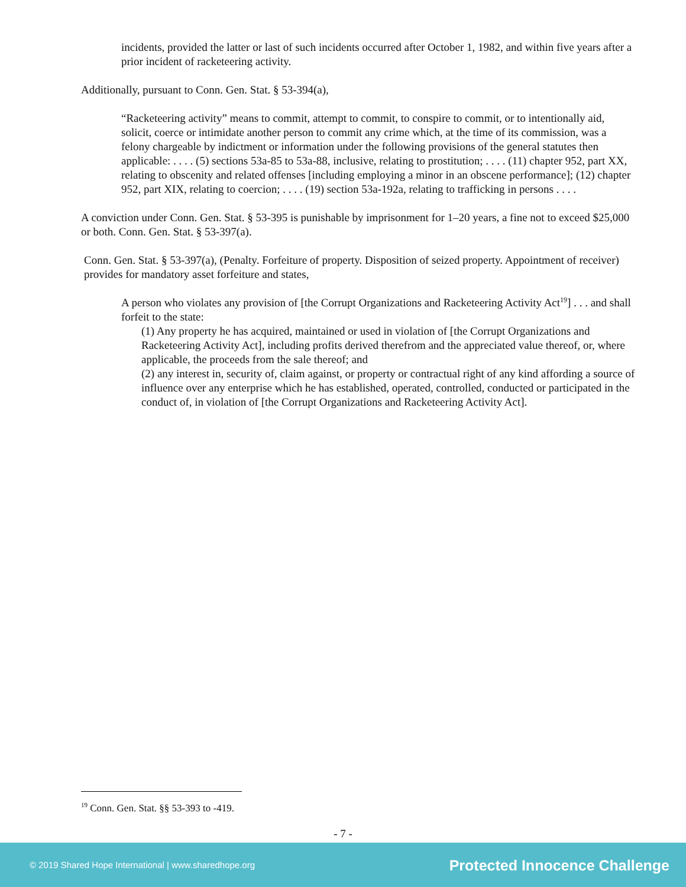incidents, provided the latter or last of such incidents occurred after October 1, 1982, and within five years after a prior incident of racketeering activity.
Additionally, pursuant to Conn. Gen. Stat. § 53-394(a),
“Racketeering activity” means to commit, attempt to commit, to conspire to commit, or to intentionally aid, solicit, coerce or intimidate another person to commit any crime which, at the time of its commission, was a felony chargeable by indictment or information under the following provisions of the general statutes then applicable: . . . . (5) sections 53a-85 to 53a-88, inclusive, relating to prostitution; . . . . (11) chapter 952, part XX, relating to obscenity and related offenses [including employing a minor in an obscene performance]; (12) chapter 952, part XIX, relating to coercion; . . . . (19) section 53a-192a, relating to trafficking in persons . . . .
A conviction under Conn. Gen. Stat. § 53-395 is punishable by imprisonment for 1–20 years, a fine not to exceed $25,000 or both. Conn. Gen. Stat. § 53-397(a).
Conn. Gen. Stat. § 53-397(a), (Penalty. Forfeiture of property. Disposition of seized property. Appointment of receiver) provides for mandatory asset forfeiture and states,
A person who violates any provision of [the Corrupt Organizations and Racketeering Activity Act<sup>19</sup>] . . . and shall forfeit to the state:
(1) Any property he has acquired, maintained or used in violation of [the Corrupt Organizations and Racketeering Activity Act], including profits derived therefrom and the appreciated value thereof, or, where applicable, the proceeds from the sale thereof; and
(2) any interest in, security of, claim against, or property or contractual right of any kind affording a source of influence over any enterprise which he has established, operated, controlled, conducted or participated in the conduct of, in violation of [the Corrupt Organizations and Racketeering Activity Act].
<sup>19</sup> Conn. Gen. Stat. §§ 53-393 to -419.
- 7 -
© 2019 Shared Hope International | www.sharedhope.org Protected Innocence Challenge